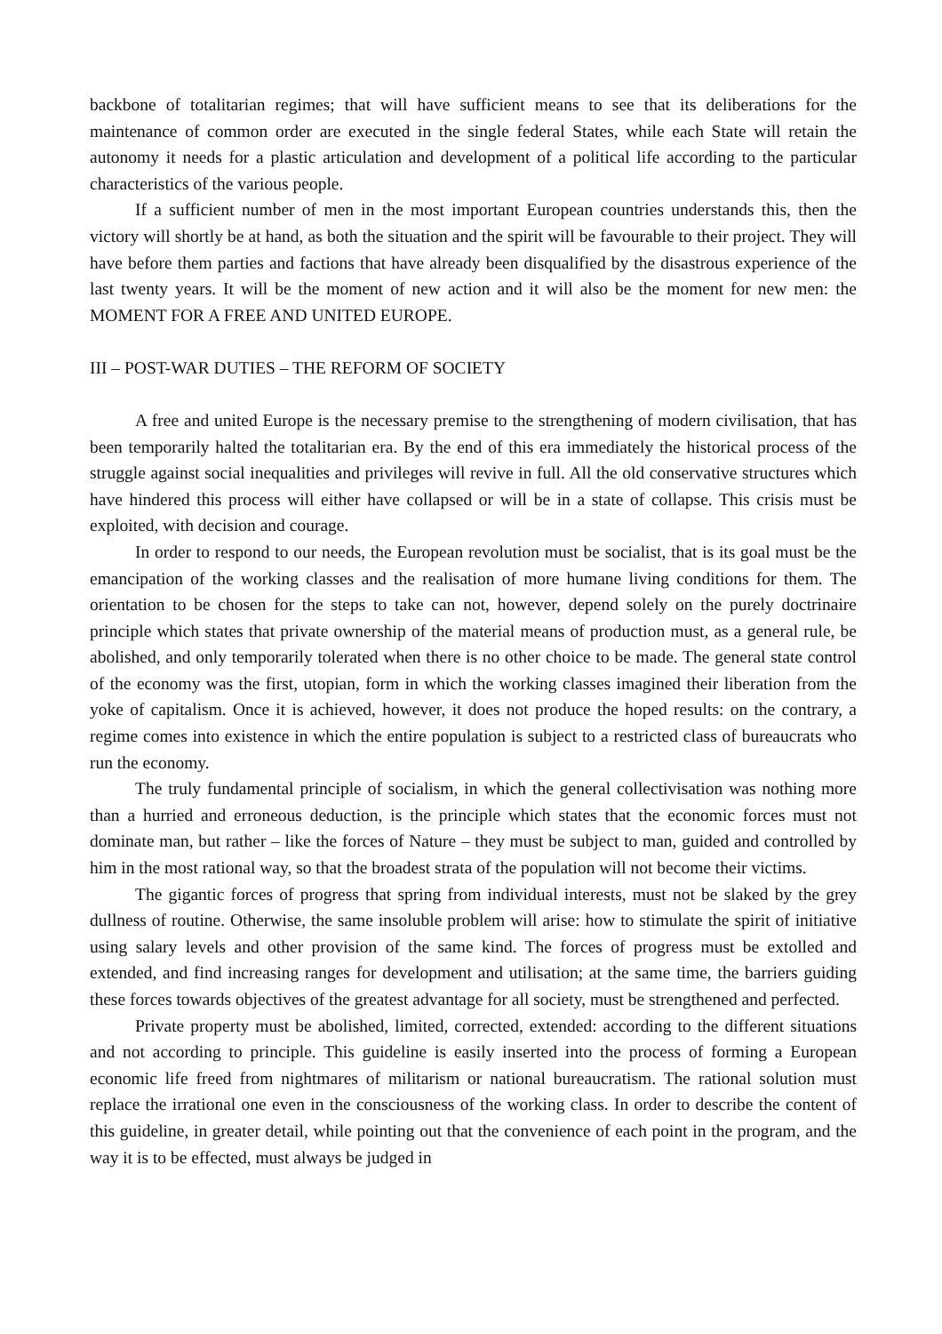backbone of totalitarian regimes; that will have sufficient means to see that its deliberations for the maintenance of common order are executed in the single federal States, while each State will retain the autonomy it needs for a plastic articulation and development of a political life according to the particular characteristics of the various people.
If a sufficient number of men in the most important European countries understands this, then the victory will shortly be at hand, as both the situation and the spirit will be favourable to their project. They will have before them parties and factions that have already been disqualified by the disastrous experience of the last twenty years. It will be the moment of new action and it will also be the moment for new men: the MOMENT FOR A FREE AND UNITED EUROPE.
III – POST-WAR DUTIES – THE REFORM OF SOCIETY
A free and united Europe is the necessary premise to the strengthening of modern civilisation, that has been temporarily halted the totalitarian era. By the end of this era immediately the historical process of the struggle against social inequalities and privileges will revive in full. All the old conservative structures which have hindered this process will either have collapsed or will be in a state of collapse. This crisis must be exploited, with decision and courage.
In order to respond to our needs, the European revolution must be socialist, that is its goal must be the emancipation of the working classes and the realisation of more humane living conditions for them. The orientation to be chosen for the steps to take can not, however, depend solely on the purely doctrinaire principle which states that private ownership of the material means of production must, as a general rule, be abolished, and only temporarily tolerated when there is no other choice to be made. The general state control of the economy was the first, utopian, form in which the working classes imagined their liberation from the yoke of capitalism. Once it is achieved, however, it does not produce the hoped results: on the contrary, a regime comes into existence in which the entire population is subject to a restricted class of bureaucrats who run the economy.
The truly fundamental principle of socialism, in which the general collectivisation was nothing more than a hurried and erroneous deduction, is the principle which states that the economic forces must not dominate man, but rather – like the forces of Nature – they must be subject to man, guided and controlled by him in the most rational way, so that the broadest strata of the population will not become their victims.
The gigantic forces of progress that spring from individual interests, must not be slaked by the grey dullness of routine. Otherwise, the same insoluble problem will arise: how to stimulate the spirit of initiative using salary levels and other provision of the same kind. The forces of progress must be extolled and extended, and find increasing ranges for development and utilisation; at the same time, the barriers guiding these forces towards objectives of the greatest advantage for all society, must be strengthened and perfected.
Private property must be abolished, limited, corrected, extended: according to the different situations and not according to principle. This guideline is easily inserted into the process of forming a European economic life freed from nightmares of militarism or national bureaucratism. The rational solution must replace the irrational one even in the consciousness of the working class. In order to describe the content of this guideline, in greater detail, while pointing out that the convenience of each point in the program, and the way it is to be effected, must always be judged in